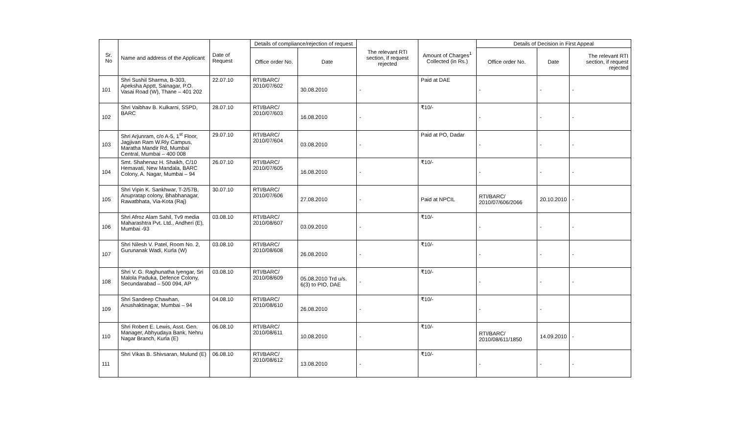| Sr. No | Name and address of the Applicant | Date of Request | Details of compliance/rejection of request | | The relevant RTI section, if request rejected | Amount of Charges<sup>1</sup> Collected (in Rs.) | Details of Decision in First Appeal | | |
| --- | --- | --- | --- | --- | --- | --- | --- | --- | --- |
| | | | Office order No. | Date | | | Office order No. | Date | The relevant RTI section, if request rejected |
| 101 | Shri Sushil Sharma, B-303, Apeksha Apptt, Sainagar, P.O. Vasai Road (W), Thane – 401 202 | 22.07.10 | RTI/BARC/ 2010/07/602 | 30.08.2010 | - | Paid at DAE | - | - | - |
| 102 | Shri Vaibhav B. Kulkarni, SSPD, BARC | 28.07.10 | RTI/BARC/ 2010/07/603 | 16.08.2010 | - | ₹10/- | - | - | - |
| 103 | Shri Arjunram, c/o A-5, 1<sup>st</sup> Floor, Jagjivan Ram W.Rly Campus, Maratha Mandir Rd, Mumbai Central, Mumbai – 400 008 | 29.07.10 | RTI/BARC/ 2010/07/604 | 03.08.2010 | - | Paid at PO, Dadar | - | - | - |
| 104 | Smt. Shahenaz H. Shaikh, C/10 Hemavati, New Mandala, BARC Colony, A. Nagar, Mumbai – 94 | 26.07.10 | RTI/BARC/ 2010/07/605 | 16.08.2010 | - | ₹10/- | - | - | - |
| 105 | Shri Vipin K. Sankhwar, T-2/57B, Anupratap colony, Bhabhanagar, Rawatbhata, Via-Kota (Raj) | 30.07.10 | RTI/BARC/ 2010/07/606 | 27.08.2010 | - | Paid at NPCIL | RTI/BARC/ 2010/07/606/2066 | 20.10.2010 | - |
| 106 | Shri Afroz Alam Sahil, Tv9 media Maharashtra Pvt. Ltd., Andheri (E), Mumbai -93 | 03.08.10 | RTI/BARC/ 2010/08/607 | 03.09.2010 | - | ₹10/- | - | - | - |
| 107 | Shri Nilesh V. Patel, Room No. 2, Gurunanak Wadi, Kurla (W) | 03.08.10 | RTI/BARC/ 2010/08/608 | 26.08.2010 | - | ₹10/- | - | - | - |
| 108 | Shri V. G. Raghunatha Iyengar, Sri Malola Paduka, Defence Colony, Secundarabad – 500 094, AP | 03.08.10 | RTI/BARC/ 2010/08/609 | 05.08.2010 Trd u/s. 6(3) to PIO, DAE | - | ₹10/- | - | - | - |
| 109 | Shri Sandeep Chawhan, Anushaktinagar, Mumbai – 94 | 04.08.10 | RTI/BARC/ 2010/08/610 | 26.08.2010 | - | ₹10/- | - | - | |
| 110 | Shri Robert E. Lewis, Asst. Gen. Manager, Abhyudaya Bank, Nehru Nagar Branch, Kurla (E) | 06.08.10 | RTI/BARC/ 2010/08/611 | 10.08.2010 | - | ₹10/- | RTI/BARC/ 2010/08/611/1850 | 14.09.2010 | - |
| 111 | Shri Vikas B. Shivsaran, Mulund (E) | 06.08.10 | RTI/BARC/ 2010/08/612 | 13.08.2010 | - | ₹10/- | - | - | - |